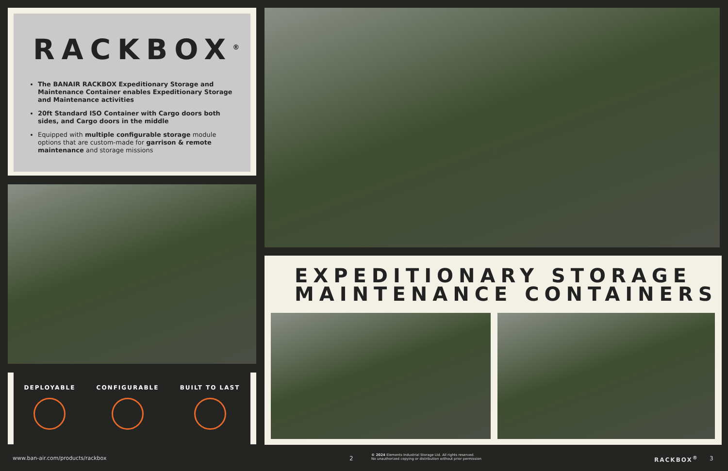RACKBOX<sup>®</sup>
The BANAIR RACKBOX Expeditionary Storage and Maintenance Container enables Expeditionary Storage and Maintenance activities
20ft Standard ISO Container with Cargo doors both sides, and Cargo doors in the middle
Equipped with multiple configurable storage module options that are custom-made for garrison & remote maintenance and storage missions
DEPLOYABLE CONFIGURABLE BUILT TO LAST
EXPEDITIONARY STORAGE MAINTENANCE CONTAINERS
www.ban-air.com/products/rackbox
2
© 2024 Elements Industrial Storage Ltd. All rights reserved.
No unauthorized copying or distribution without prior permission
RACKBOX<sup>®</sup> 3